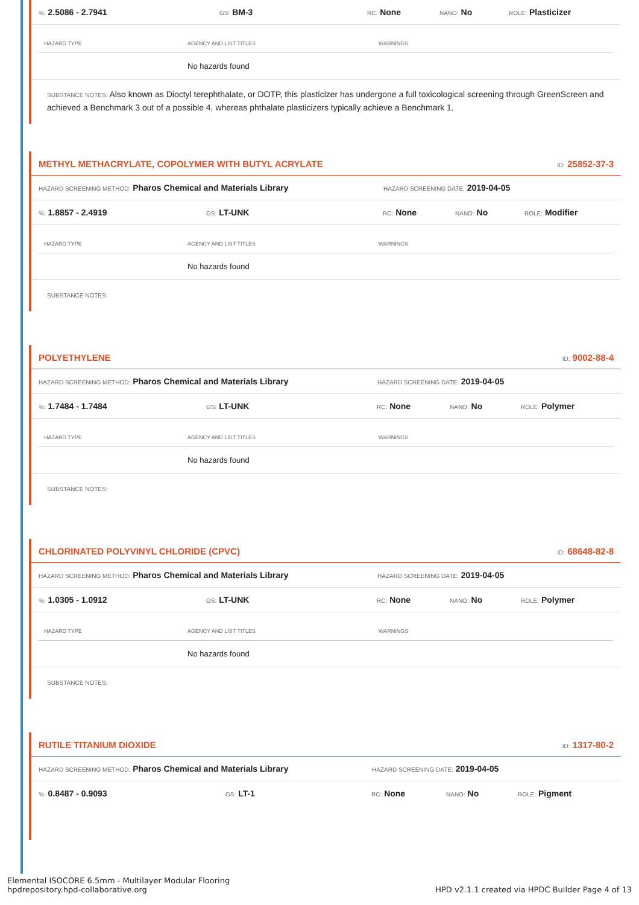%: 2.5086 - 2.7941 GS: BM-3 RC: None NANO: No ROLE: Plasticizer
| HAZARD TYPE | AGENCY AND LIST TITLES | WARNINGS |
| --- | --- | --- |
| | No hazards found | |
SUBSTANCE NOTES: Also known as Dioctyl terephthalate, or DOTP, this plasticizer has undergone a full toxicological screening through GreenScreen and achieved a Benchmark 3 out of a possible 4, whereas phthalate plasticizers typically achieve a Benchmark 1.
METHYL METHACRYLATE, COPOLYMER WITH BUTYL ACRYLATE ID: 25852-37-3
HAZARD SCREENING METHOD: Pharos Chemical and Materials Library HAZARD SCREENING DATE: 2019-04-05
%: 1.8857 - 2.4919 GS: LT-UNK RC: None NANO: No ROLE: Modifier
| HAZARD TYPE | AGENCY AND LIST TITLES | WARNINGS |
| --- | --- | --- |
| | No hazards found | |
SUBSTANCE NOTES:
POLYETHYLENE ID: 9002-88-4
HAZARD SCREENING METHOD: Pharos Chemical and Materials Library HAZARD SCREENING DATE: 2019-04-05
%: 1.7484 - 1.7484 GS: LT-UNK RC: None NANO: No ROLE: Polymer
| HAZARD TYPE | AGENCY AND LIST TITLES | WARNINGS |
| --- | --- | --- |
| | No hazards found | |
SUBSTANCE NOTES:
CHLORINATED POLYVINYL CHLORIDE (CPVC) ID: 68648-82-8
HAZARD SCREENING METHOD: Pharos Chemical and Materials Library HAZARD SCREENING DATE: 2019-04-05
%: 1.0305 - 1.0912 GS: LT-UNK RC: None NANO: No ROLE: Polymer
| HAZARD TYPE | AGENCY AND LIST TITLES | WARNINGS |
| --- | --- | --- |
| | No hazards found | |
SUBSTANCE NOTES:
RUTILE TITANIUM DIOXIDE ID: 1317-80-2
HAZARD SCREENING METHOD: Pharos Chemical and Materials Library HAZARD SCREENING DATE: 2019-04-05
%: 0.8487 - 0.9093 GS: LT-1 RC: None NANO: No ROLE: Pigment
Elemental ISOCORE 6.5mm - Multilayer Modular Flooring
hpdrepository.hpd-collaborative.org
HPD v2.1.1 created via HPDC Builder Page 4 of 13